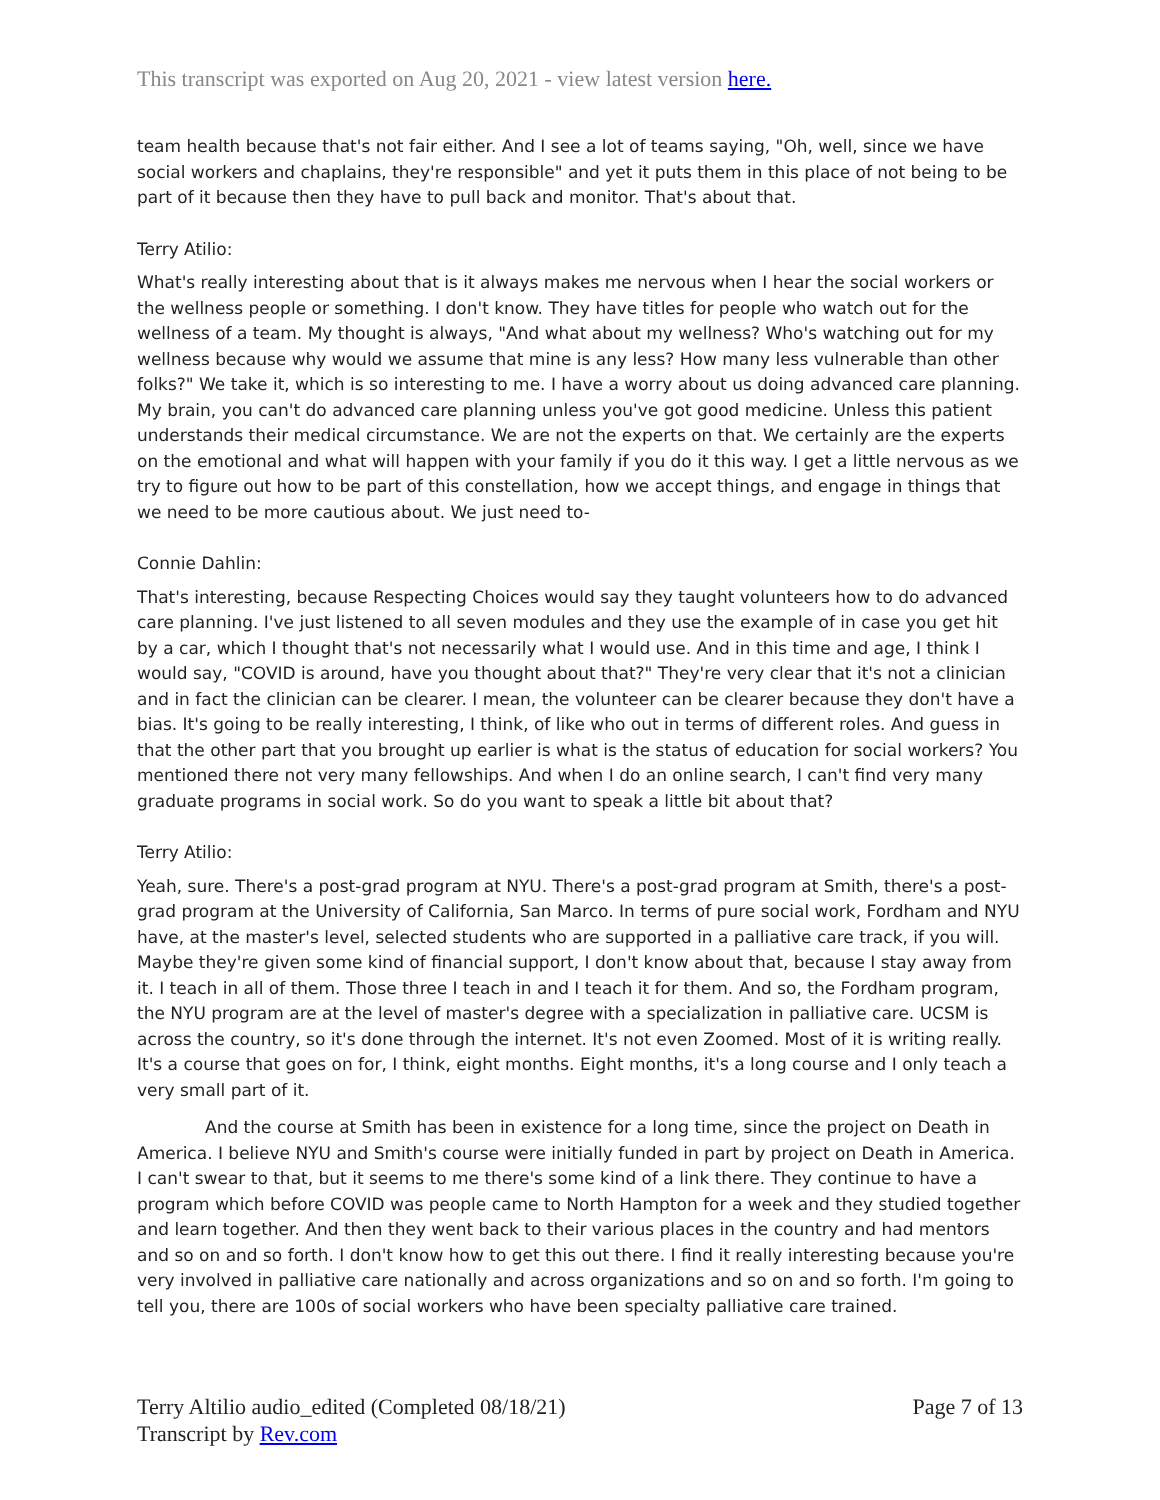This transcript was exported on Aug 20, 2021 - view latest version here.
team health because that's not fair either. And I see a lot of teams saying, "Oh, well, since we have social workers and chaplains, they're responsible" and yet it puts them in this place of not being to be part of it because then they have to pull back and monitor. That's about that.
Terry Atilio:
What's really interesting about that is it always makes me nervous when I hear the social workers or the wellness people or something. I don't know. They have titles for people who watch out for the wellness of a team. My thought is always, "And what about my wellness? Who's watching out for my wellness because why would we assume that mine is any less? How many less vulnerable than other folks?" We take it, which is so interesting to me. I have a worry about us doing advanced care planning. My brain, you can't do advanced care planning unless you've got good medicine. Unless this patient understands their medical circumstance. We are not the experts on that. We certainly are the experts on the emotional and what will happen with your family if you do it this way. I get a little nervous as we try to figure out how to be part of this constellation, how we accept things, and engage in things that we need to be more cautious about. We just need to-
Connie Dahlin:
That's interesting, because Respecting Choices would say they taught volunteers how to do advanced care planning. I've just listened to all seven modules and they use the example of in case you get hit by a car, which I thought that's not necessarily what I would use. And in this time and age, I think I would say, "COVID is around, have you thought about that?" They're very clear that it's not a clinician and in fact the clinician can be clearer. I mean, the volunteer can be clearer because they don't have a bias. It's going to be really interesting, I think, of like who out in terms of different roles. And guess in that the other part that you brought up earlier is what is the status of education for social workers? You mentioned there not very many fellowships. And when I do an online search, I can't find very many graduate programs in social work. So do you want to speak a little bit about that?
Terry Atilio:
Yeah, sure. There's a post-grad program at NYU. There's a post-grad program at Smith, there's a post-grad program at the University of California, San Marco. In terms of pure social work, Fordham and NYU have, at the master's level, selected students who are supported in a palliative care track, if you will. Maybe they're given some kind of financial support, I don't know about that, because I stay away from it. I teach in all of them. Those three I teach in and I teach it for them. And so, the Fordham program, the NYU program are at the level of master's degree with a specialization in palliative care. UCSM is across the country, so it's done through the internet. It's not even Zoomed. Most of it is writing really. It's a course that goes on for, I think, eight months. Eight months, it's a long course and I only teach a very small part of it.
And the course at Smith has been in existence for a long time, since the project on Death in America. I believe NYU and Smith's course were initially funded in part by project on Death in America. I can't swear to that, but it seems to me there's some kind of a link there. They continue to have a program which before COVID was people came to North Hampton for a week and they studied together and learn together. And then they went back to their various places in the country and had mentors and so on and so forth. I don't know how to get this out there. I find it really interesting because you're very involved in palliative care nationally and across organizations and so on and so forth. I'm going to tell you, there are 100s of social workers who have been specialty palliative care trained.
Terry Altilio audio_edited (Completed 08/18/21)
Transcript by Rev.com
Page 7 of 13